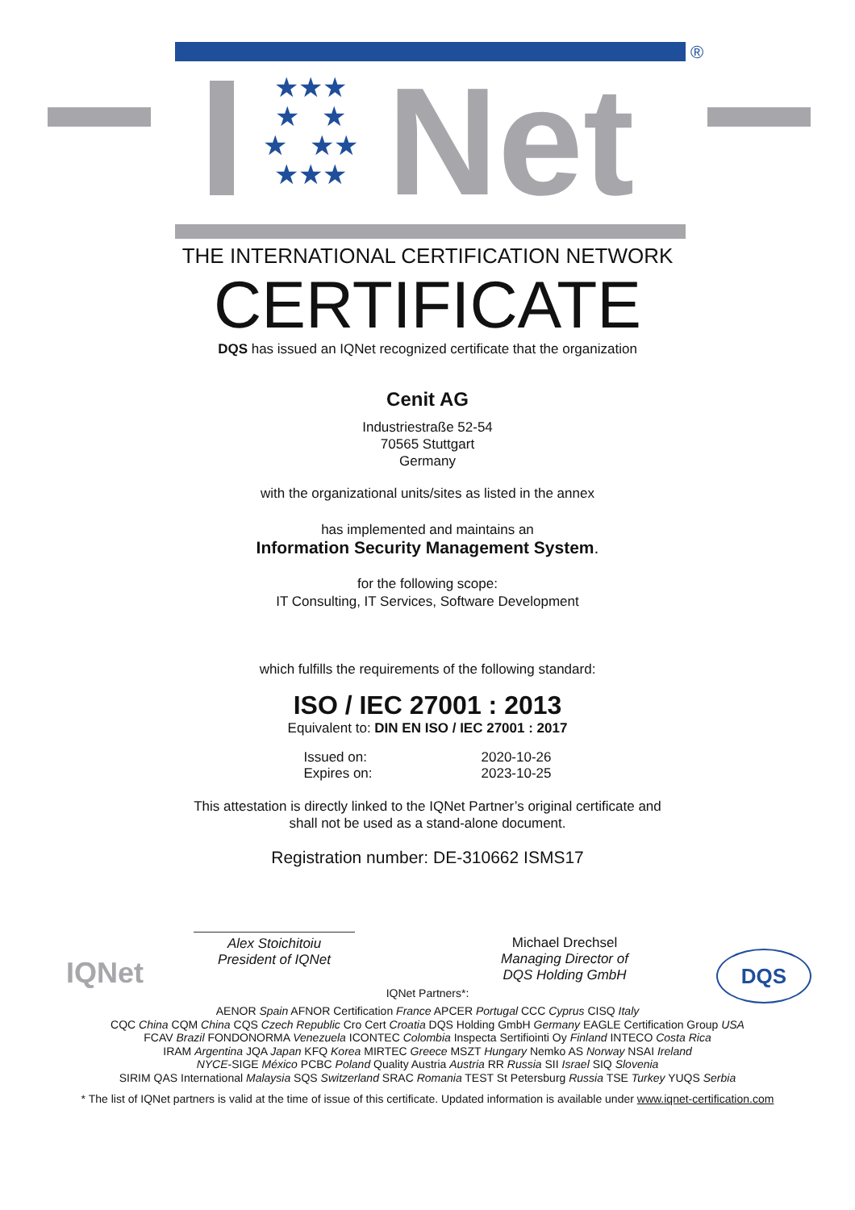®
★★★
★ ★
★ ★★
★★★
Net
THE INTERNATIONAL CERTIFICATION NETWORK
CERTIFICATE
DQS has issued an IQNet recognized certificate that the organization
Cenit AG
Industriestraße 52-54
70565 Stuttgart
Germany
with the organizational units/sites as listed in the annex
has implemented and maintains an
Information Security Management System.
for the following scope:
IT Consulting, IT Services, Software Development
which fulfills the requirements of the following standard:
ISO / IEC 27001 : 2013
Equivalent to: DIN EN ISO / IEC 27001 : 2017
Issued on:
Expires on:
2020-10-26
2023-10-25
This attestation is directly linked to the IQNet Partner’s original certificate and
shall not be used as a stand-alone document.
Registration number: DE-310662 ISMS17
Alex Stoichitoiu
President of IQNet
Michael Drechsel
Managing Director of
DQS Holding GmbH
IQNet DQS
IQNet Partners*:
AENOR Spain AFNOR Certification France APCER Portugal CCC Cyprus CISQ Italy
CQC China CQM China CQS Czech Republic Cro Cert Croatia DQS Holding GmbH Germany EAGLE Certification Group USA
FCAV Brazil FONDONORMA Venezuela ICONTEC Colombia Inspecta Sertifiointi Oy Finland INTECO Costa Rica
IRAM Argentina JQA Japan KFQ Korea MIRTEC Greece MSZT Hungary Nemko AS Norway NSAI Ireland
NYCE-SIGE México PCBC Poland Quality Austria Austria RR Russia SII Israel SIQ Slovenia
SIRIM QAS International Malaysia SQS Switzerland SRAC Romania TEST St Petersburg Russia TSE Turkey YUQS Serbia
* The list of IQNet partners is valid at the time of issue of this certificate. Updated information is available under www.iqnet-certification.com